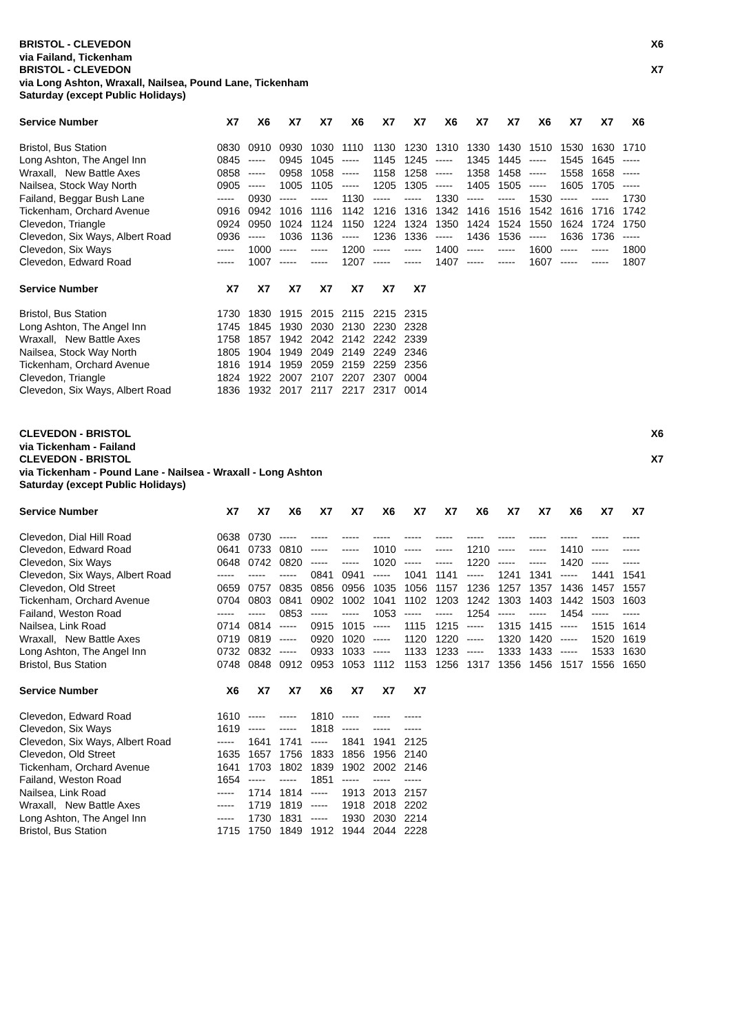BRISTOL - CLEVEDON X6
via Failand, Tickenham
BRISTOL - CLEVEDON X7
via Long Ashton, Wraxall, Nailsea, Pound Lane, Tickenham
Saturday (except Public Holidays)
| Service Number | X7 | X6 | X7 | X7 | X6 | X7 | X7 | X6 | X7 | X7 | X6 | X7 | X7 | X6 |
| --- | --- | --- | --- | --- | --- | --- | --- | --- | --- | --- | --- | --- | --- | --- |
| Bristol, Bus Station | 0830 | 0910 | 0930 | 1030 | 1110 | 1130 | 1230 | 1310 | 1330 | 1430 | 1510 | 1530 | 1630 | 1710 |
| Long Ashton, The Angel Inn | 0845 | ----- | 0945 | 1045 | ----- | 1145 | 1245 | ----- | 1345 | 1445 | ----- | 1545 | 1645 | ----- |
| Wraxall, New Battle Axes | 0858 | ----- | 0958 | 1058 | ----- | 1158 | 1258 | ----- | 1358 | 1458 | ----- | 1558 | 1658 | ----- |
| Nailsea, Stock Way North | 0905 | ----- | 1005 | 1105 | ----- | 1205 | 1305 | ----- | 1405 | 1505 | ----- | 1605 | 1705 | ----- |
| Failand, Beggar Bush Lane | ----- | 0930 | ----- | ----- | 1130 | ----- | ----- | 1330 | ----- | ----- | 1530 | ----- | ----- | 1730 |
| Tickenham, Orchard Avenue | 0916 | 0942 | 1016 | 1116 | 1142 | 1216 | 1316 | 1342 | 1416 | 1516 | 1542 | 1616 | 1716 | 1742 |
| Clevedon, Triangle | 0924 | 0950 | 1024 | 1124 | 1150 | 1224 | 1324 | 1350 | 1424 | 1524 | 1550 | 1624 | 1724 | 1750 |
| Clevedon, Six Ways, Albert Road | 0936 | ----- | 1036 | 1136 | ----- | 1236 | 1336 | ----- | 1436 | 1536 | ----- | 1636 | 1736 | ----- |
| Clevedon, Six Ways | ----- | 1000 | ----- | ----- | 1200 | ----- | ----- | 1400 | ----- | ----- | 1600 | ----- | ----- | 1800 |
| Clevedon, Edward Road | ----- | 1007 | ----- | ----- | 1207 | ----- | ----- | 1407 | ----- | ----- | 1607 | ----- | ----- | 1807 |
| Service Number | X7 | X7 | X7 | X7 | X7 | X7 | X7 |
| --- | --- | --- | --- | --- | --- | --- | --- |
| Bristol, Bus Station | 1730 | 1830 | 1915 | 2015 | 2115 | 2215 | 2315 |
| Long Ashton, The Angel Inn | 1745 | 1845 | 1930 | 2030 | 2130 | 2230 | 2328 |
| Wraxall, New Battle Axes | 1758 | 1857 | 1942 | 2042 | 2142 | 2242 | 2339 |
| Nailsea, Stock Way North | 1805 | 1904 | 1949 | 2049 | 2149 | 2249 | 2346 |
| Tickenham, Orchard Avenue | 1816 | 1914 | 1959 | 2059 | 2159 | 2259 | 2356 |
| Clevedon, Triangle | 1824 | 1922 | 2007 | 2107 | 2207 | 2307 | 0004 |
| Clevedon, Six Ways, Albert Road | 1836 | 1932 | 2017 | 2117 | 2217 | 2317 | 0014 |
CLEVEDON - BRISTOL X6
via Tickenham - Failand
CLEVEDON - BRISTOL X7
via Tickenham - Pound Lane - Nailsea - Wraxall - Long Ashton
Saturday (except Public Holidays)
| Service Number | X7 | X7 | X6 | X7 | X7 | X6 | X7 | X7 | X6 | X7 | X7 | X6 | X7 | X7 |
| --- | --- | --- | --- | --- | --- | --- | --- | --- | --- | --- | --- | --- | --- | --- |
| Clevedon, Dial Hill Road | 0638 | 0730 | ----- | ----- | ----- | ----- | ----- | ----- | ----- | ----- | ----- | ----- | ----- | ----- |
| Clevedon, Edward Road | 0641 | 0733 | 0810 | ----- | ----- | 1010 | ----- | ----- | 1210 | ----- | ----- | 1410 | ----- | ----- |
| Clevedon, Six Ways | 0648 | 0742 | 0820 | ----- | ----- | 1020 | ----- | ----- | 1220 | ----- | ----- | 1420 | ----- | ----- |
| Clevedon, Six Ways, Albert Road | ----- | ----- | ----- | 0841 | 0941 | ----- | 1041 | 1141 | ----- | 1241 | 1341 | ----- | 1441 | 1541 |
| Clevedon, Old Street | 0659 | 0757 | 0835 | 0856 | 0956 | 1035 | 1056 | 1157 | 1236 | 1257 | 1357 | 1436 | 1457 | 1557 |
| Tickenham, Orchard Avenue | 0704 | 0803 | 0841 | 0902 | 1002 | 1041 | 1102 | 1203 | 1242 | 1303 | 1403 | 1442 | 1503 | 1603 |
| Failand, Weston Road | ----- | ----- | 0853 | ----- | ----- | 1053 | ----- | ----- | 1254 | ----- | ----- | 1454 | ----- | ----- |
| Nailsea, Link Road | 0714 | 0814 | ----- | 0915 | 1015 | ----- | 1115 | 1215 | ----- | 1315 | 1415 | ----- | 1515 | 1614 |
| Wraxall, New Battle Axes | 0719 | 0819 | ----- | 0920 | 1020 | ----- | 1120 | 1220 | ----- | 1320 | 1420 | ----- | 1520 | 1619 |
| Long Ashton, The Angel Inn | 0732 | 0832 | ----- | 0933 | 1033 | ----- | 1133 | 1233 | ----- | 1333 | 1433 | ----- | 1533 | 1630 |
| Bristol, Bus Station | 0748 | 0848 | 0912 | 0953 | 1053 | 1112 | 1153 | 1256 | 1317 | 1356 | 1456 | 1517 | 1556 | 1650 |
| Service Number | X6 | X7 | X7 | X6 | X7 | X7 | X7 |
| --- | --- | --- | --- | --- | --- | --- | --- |
| Clevedon, Edward Road | 1610 | ----- | ----- | 1810 | ----- | ----- | ----- |
| Clevedon, Six Ways | 1619 | ----- | ----- | 1818 | ----- | ----- | ----- |
| Clevedon, Six Ways, Albert Road | ----- | 1641 | 1741 | ----- | 1841 | 1941 | 2125 |
| Clevedon, Old Street | 1635 | 1657 | 1756 | 1833 | 1856 | 1956 | 2140 |
| Tickenham, Orchard Avenue | 1641 | 1703 | 1802 | 1839 | 1902 | 2002 | 2146 |
| Failand, Weston Road | 1654 | ----- | ----- | 1851 | ----- | ----- | ----- |
| Nailsea, Link Road | ----- | 1714 | 1814 | ----- | 1913 | 2013 | 2157 |
| Wraxall, New Battle Axes | ----- | 1719 | 1819 | ----- | 1918 | 2018 | 2202 |
| Long Ashton, The Angel Inn | ----- | 1730 | 1831 | ----- | 1930 | 2030 | 2214 |
| Bristol, Bus Station | 1715 | 1750 | 1849 | 1912 | 1944 | 2044 | 2228 |